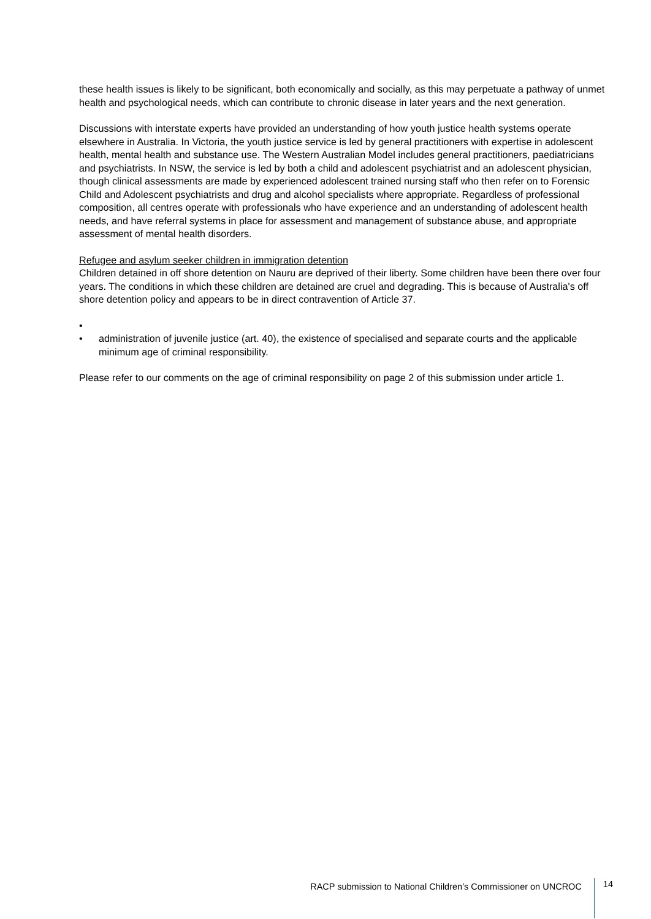these health issues is likely to be significant, both economically and socially, as this may perpetuate a pathway of unmet health and psychological needs, which can contribute to chronic disease in later years and the next generation.
Discussions with interstate experts have provided an understanding of how youth justice health systems operate elsewhere in Australia. In Victoria, the youth justice service is led by general practitioners with expertise in adolescent health, mental health and substance use. The Western Australian Model includes general practitioners, paediatricians and psychiatrists. In NSW, the service is led by both a child and adolescent psychiatrist and an adolescent physician, though clinical assessments are made by experienced adolescent trained nursing staff who then refer on to Forensic Child and Adolescent psychiatrists and drug and alcohol specialists where appropriate. Regardless of professional composition, all centres operate with professionals who have experience and an understanding of adolescent health needs, and have referral systems in place for assessment and management of substance abuse, and appropriate assessment of mental health disorders.
Refugee and asylum seeker children in immigration detention
Children detained in off shore detention on Nauru are deprived of their liberty. Some children have been there over four years. The conditions in which these children are detained are cruel and degrading. This is because of Australia's off shore detention policy and appears to be in direct contravention of Article 37.
•
• administration of juvenile justice (art. 40), the existence of specialised and separate courts and the applicable minimum age of criminal responsibility.
Please refer to our comments on the age of criminal responsibility on page 2 of this submission under article 1.
RACP submission to National Children’s Commissioner on UNCROC 14